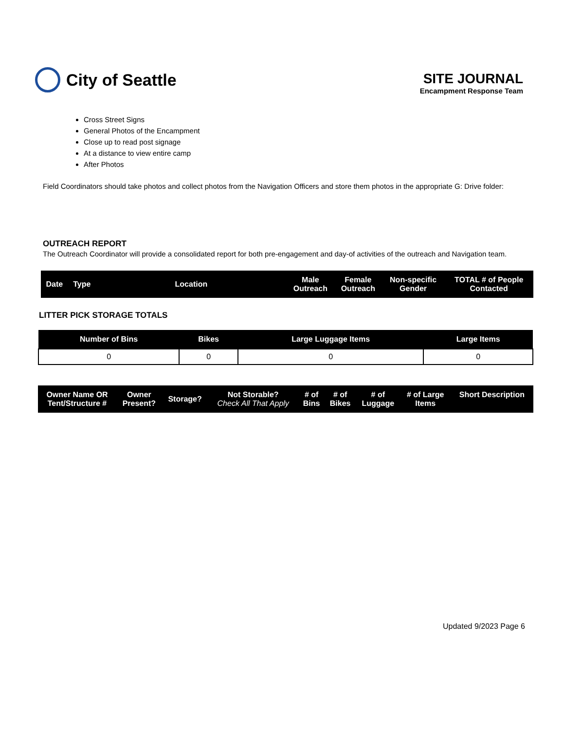City of Seattle
SITE JOURNAL
Encampment Response Team
Cross Street Signs
General Photos of the Encampment
Close up to read post signage
At a distance to view entire camp
After Photos
Field Coordinators should take photos and collect photos from the Navigation Officers and store them photos in the appropriate G: Drive folder:
OUTREACH REPORT
The Outreach Coordinator will provide a consolidated report for both pre-engagement and day-of activities of the outreach and Navigation team.
| Date | Type | Location | Male Outreach | Female Outreach | Non-specific Gender | TOTAL # of People Contacted |
| --- | --- | --- | --- | --- | --- | --- |
LITTER PICK STORAGE TOTALS
| Number of Bins | Bikes | Large Luggage Items | Large Items |
| --- | --- | --- | --- |
| 0 | 0 | 0 | 0 |
| Owner Name OR Tent/Structure # | Owner Present? | Storage? | Not Storable? Check All That Apply | # of Bins | # of Bikes | # of Luggage | # of Large Items | Short Description |
| --- | --- | --- | --- | --- | --- | --- | --- | --- |
Updated 9/2023 Page 6